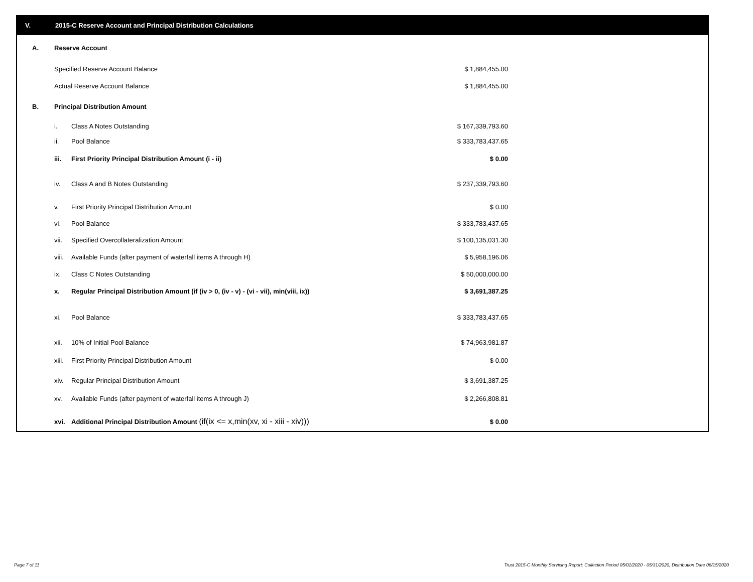V. 2015-C Reserve Account and Principal Distribution Calculations
| A. | Reserve Account | | | |
| | Specified Reserve Account Balance | | $ 1,884,455.00 | |
| | Actual Reserve Account Balance | | $ 1,884,455.00 | |
| B. | Principal Distribution Amount | | | |
| | i. | Class A Notes Outstanding | $ 167,339,793.60 | |
| | ii. | Pool Balance | $ 333,783,437.65 | |
| | iii. | First Priority Principal Distribution Amount (i - ii) | $ 0.00 | |
| | iv. | Class A and B Notes Outstanding | $ 237,339,793.60 | |
| | v. | First Priority Principal Distribution Amount | $ 0.00 | |
| | vi. | Pool Balance | $ 333,783,437.65 | |
| | vii. | Specified Overcollateralization Amount | $ 100,135,031.30 | |
| | viii. | Available Funds (after payment of waterfall items A through H) | $ 5,958,196.06 | |
| | ix. | Class C Notes Outstanding | $ 50,000,000.00 | |
| | x. | Regular Principal Distribution Amount (if (iv > 0, (iv - v) - (vi - vii), min(viii, ix)) | $ 3,691,387.25 | |
| | xi. | Pool Balance | $ 333,783,437.65 | |
| | xii. | 10% of Initial Pool Balance | $ 74,963,981.87 | |
| | xiii. | First Priority Principal Distribution Amount | $ 0.00 | |
| | xiv. | Regular Principal Distribution Amount | $ 3,691,387.25 | |
| | xv. | Available Funds (after payment of waterfall items A through J) | $ 2,266,808.81 | |
| | xvi. | Additional Principal Distribution Amount (if(ix <= x,min(xv, xi - xiii - xiv))) | $ 0.00 | |
Page 7 of 11
Trust 2015-C Monthly Servicing Report: Collection Period 05/01/2020 - 05/31/2020, Distribution Date 06/15/2020